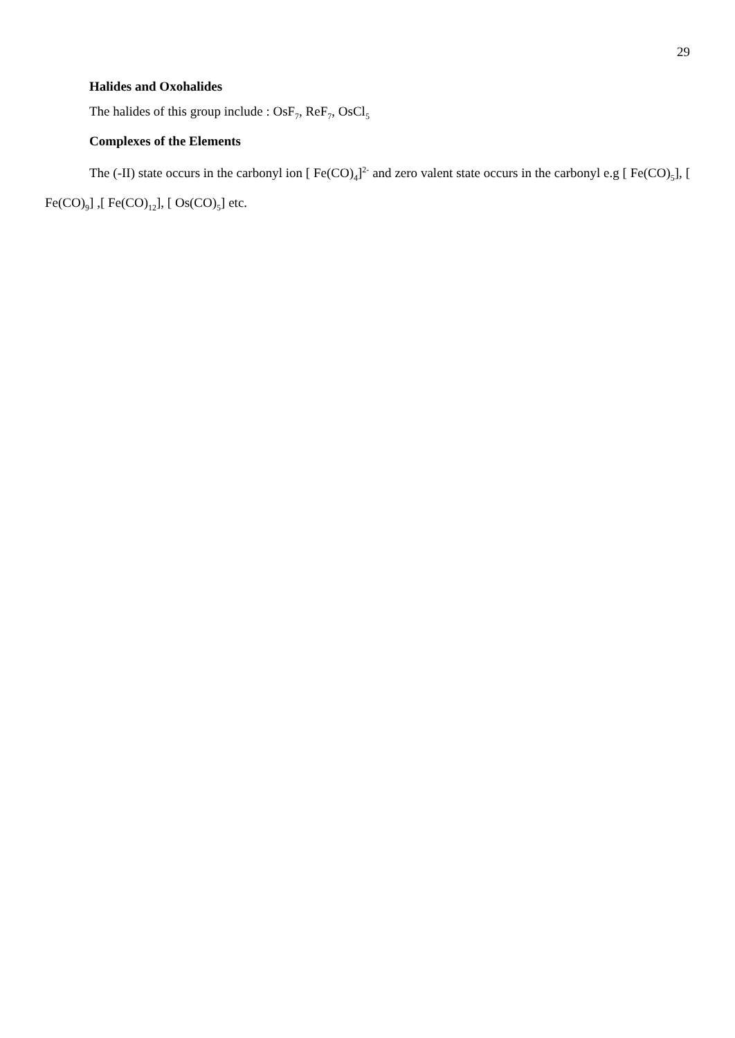29
Halides and Oxohalides
The halides of this group include : OsF<sub>7</sub>, ReF<sub>7</sub>, OsCl<sub>5</sub>
Complexes of the Elements
The (-II) state occurs in the carbonyl ion [ Fe(CO)<sub>4</sub>]<sup>2-</sup> and zero valent state occurs in the carbonyl e.g [ Fe(CO)<sub>5</sub>], [ Fe(CO)<sub>9</sub>] ,[ Fe(CO)<sub>12</sub>], [ Os(CO)<sub>5</sub>] etc.